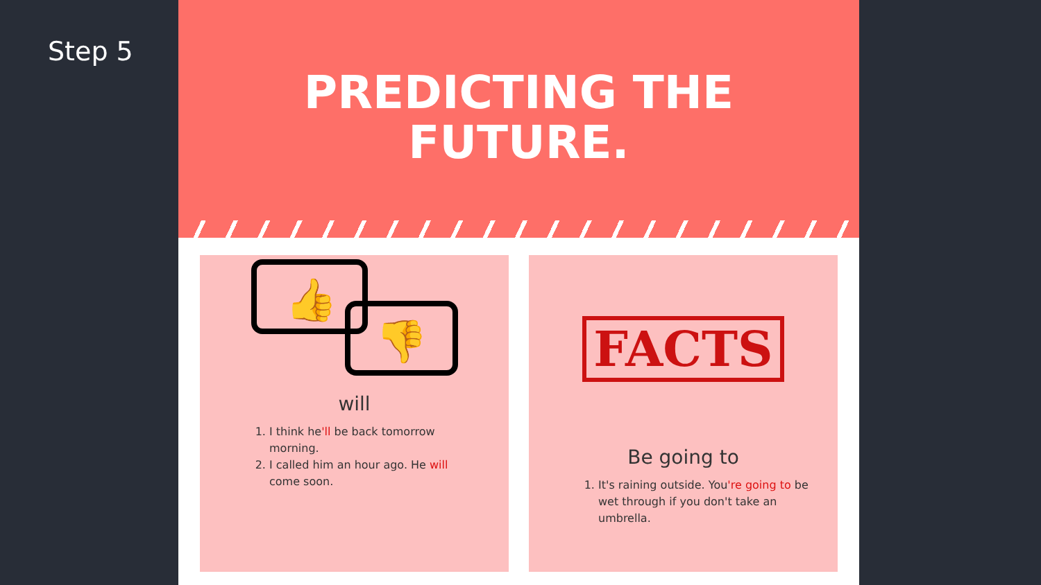Step 5
PREDICTING THE
FUTURE.
👍
👎
will
1. I think he'll be back tomorrow morning.
2. I called him an hour ago. He will come soon.
FACTS
Be going to
1. It's raining outside. You're going to be wet through if you don't take an umbrella.